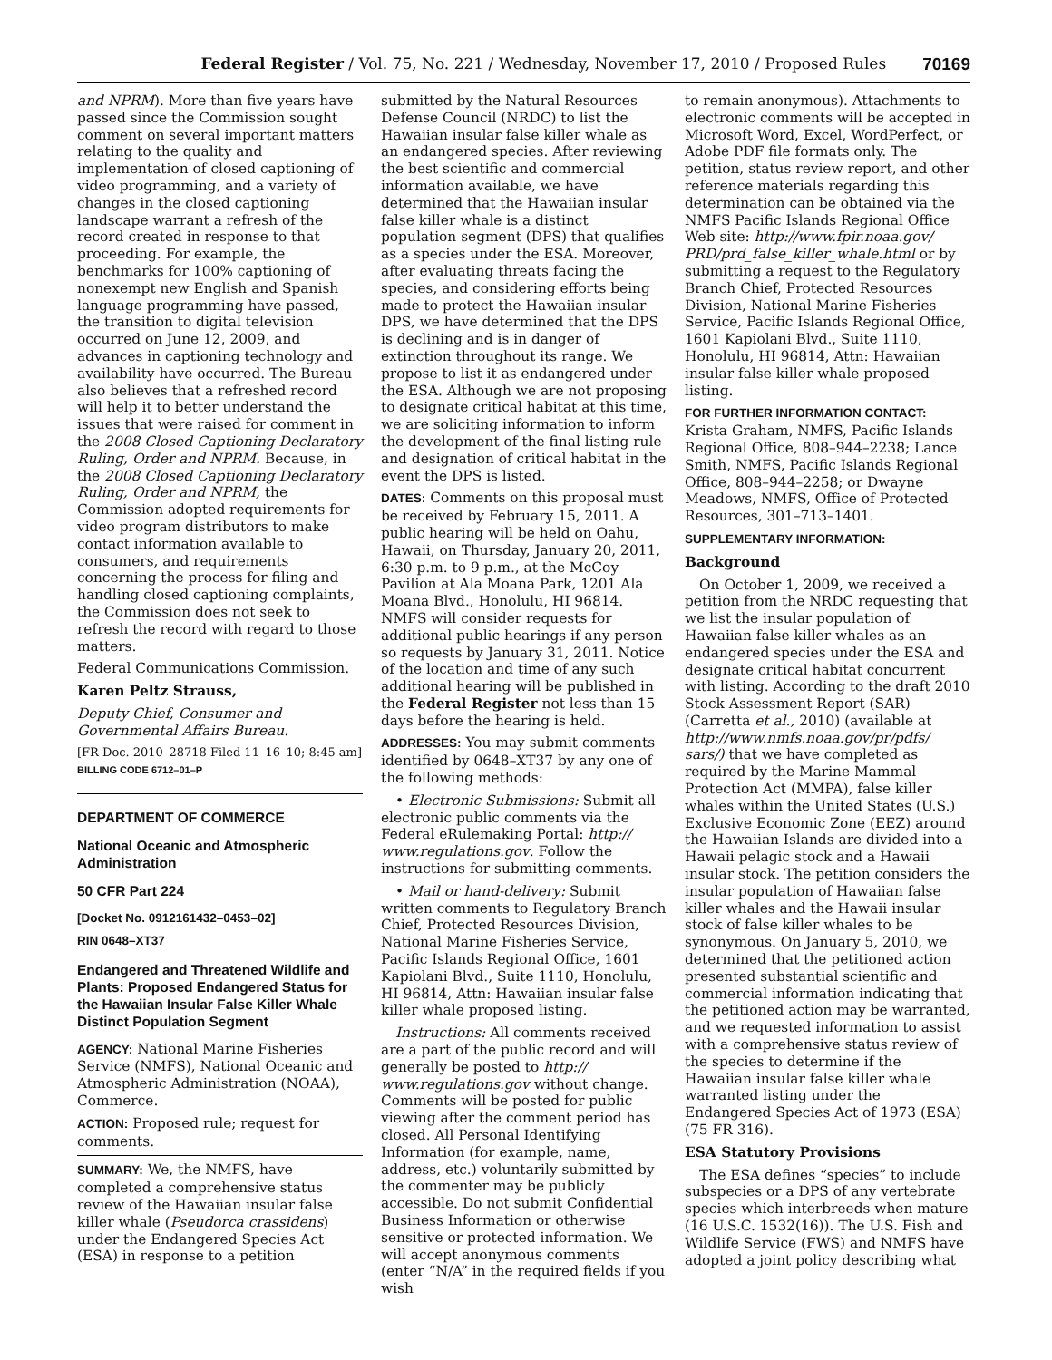Federal Register / Vol. 75, No. 221 / Wednesday, November 17, 2010 / Proposed Rules 70169
and NPRM). More than five years have passed since the Commission sought comment on several important matters relating to the quality and implementation of closed captioning of video programming, and a variety of changes in the closed captioning landscape warrant a refresh of the record created in response to that proceeding. For example, the benchmarks for 100% captioning of nonexempt new English and Spanish language programming have passed, the transition to digital television occurred on June 12, 2009, and advances in captioning technology and availability have occurred. The Bureau also believes that a refreshed record will help it to better understand the issues that were raised for comment in the 2008 Closed Captioning Declaratory Ruling, Order and NPRM. Because, in the 2008 Closed Captioning Declaratory Ruling, Order and NPRM, the Commission adopted requirements for video program distributors to make contact information available to consumers, and requirements concerning the process for filing and handling closed captioning complaints, the Commission does not seek to refresh the record with regard to those matters.
Federal Communications Commission.
Karen Peltz Strauss,
Deputy Chief, Consumer and Governmental Affairs Bureau.
[FR Doc. 2010–28718 Filed 11–16–10; 8:45 am]
BILLING CODE 6712–01–P
DEPARTMENT OF COMMERCE
National Oceanic and Atmospheric Administration
50 CFR Part 224
[Docket No. 0912161432–0453–02]
RIN 0648–XT37
Endangered and Threatened Wildlife and Plants: Proposed Endangered Status for the Hawaiian Insular False Killer Whale Distinct Population Segment
AGENCY: National Marine Fisheries Service (NMFS), National Oceanic and Atmospheric Administration (NOAA), Commerce.
ACTION: Proposed rule; request for comments.
SUMMARY: We, the NMFS, have completed a comprehensive status review of the Hawaiian insular false killer whale (Pseudorca crassidens) under the Endangered Species Act (ESA) in response to a petition
submitted by the Natural Resources Defense Council (NRDC) to list the Hawaiian insular false killer whale as an endangered species. After reviewing the best scientific and commercial information available, we have determined that the Hawaiian insular false killer whale is a distinct population segment (DPS) that qualifies as a species under the ESA. Moreover, after evaluating threats facing the species, and considering efforts being made to protect the Hawaiian insular DPS, we have determined that the DPS is declining and is in danger of extinction throughout its range. We propose to list it as endangered under the ESA. Although we are not proposing to designate critical habitat at this time, we are soliciting information to inform the development of the final listing rule and designation of critical habitat in the event the DPS is listed.
DATES: Comments on this proposal must be received by February 15, 2011. A public hearing will be held on Oahu, Hawaii, on Thursday, January 20, 2011, 6:30 p.m. to 9 p.m., at the McCoy Pavilion at Ala Moana Park, 1201 Ala Moana Blvd., Honolulu, HI 96814. NMFS will consider requests for additional public hearings if any person so requests by January 31, 2011. Notice of the location and time of any such additional hearing will be published in the Federal Register not less than 15 days before the hearing is held.
ADDRESSES: You may submit comments identified by 0648–XT37 by any one of the following methods:
• Electronic Submissions: Submit all electronic public comments via the Federal eRulemaking Portal: http:// www.regulations.gov. Follow the instructions for submitting comments.
• Mail or hand-delivery: Submit written comments to Regulatory Branch Chief, Protected Resources Division, National Marine Fisheries Service, Pacific Islands Regional Office, 1601 Kapiolani Blvd., Suite 1110, Honolulu, HI 96814, Attn: Hawaiian insular false killer whale proposed listing.
Instructions: All comments received are a part of the public record and will generally be posted to http:// www.regulations.gov without change. Comments will be posted for public viewing after the comment period has closed. All Personal Identifying Information (for example, name, address, etc.) voluntarily submitted by the commenter may be publicly accessible. Do not submit Confidential Business Information or otherwise sensitive or protected information. We will accept anonymous comments (enter “N/A” in the required fields if you wish
to remain anonymous). Attachments to electronic comments will be accepted in Microsoft Word, Excel, WordPerfect, or Adobe PDF file formats only. The petition, status review report, and other reference materials regarding this determination can be obtained via the NMFS Pacific Islands Regional Office Web site: http://www.fpir.noaa.gov/ PRD/prd_false_killer_whale.html or by submitting a request to the Regulatory Branch Chief, Protected Resources Division, National Marine Fisheries Service, Pacific Islands Regional Office, 1601 Kapiolani Blvd., Suite 1110, Honolulu, HI 96814, Attn: Hawaiian insular false killer whale proposed listing.
FOR FURTHER INFORMATION CONTACT:
Krista Graham, NMFS, Pacific Islands Regional Office, 808–944–2238; Lance Smith, NMFS, Pacific Islands Regional Office, 808–944–2258; or Dwayne Meadows, NMFS, Office of Protected Resources, 301–713–1401.
SUPPLEMENTARY INFORMATION:
Background
On October 1, 2009, we received a petition from the NRDC requesting that we list the insular population of Hawaiian false killer whales as an endangered species under the ESA and designate critical habitat concurrent with listing. According to the draft 2010 Stock Assessment Report (SAR) (Carretta et al., 2010) (available at http://www.nmfs.noaa.gov/pr/pdfs/ sars/) that we have completed as required by the Marine Mammal Protection Act (MMPA), false killer whales within the United States (U.S.) Exclusive Economic Zone (EEZ) around the Hawaiian Islands are divided into a Hawaii pelagic stock and a Hawaii insular stock. The petition considers the insular population of Hawaiian false killer whales and the Hawaii insular stock of false killer whales to be synonymous. On January 5, 2010, we determined that the petitioned action presented substantial scientific and commercial information indicating that the petitioned action may be warranted, and we requested information to assist with a comprehensive status review of the species to determine if the Hawaiian insular false killer whale warranted listing under the Endangered Species Act of 1973 (ESA) (75 FR 316).
ESA Statutory Provisions
The ESA defines “species” to include subspecies or a DPS of any vertebrate species which interbreeds when mature (16 U.S.C. 1532(16)). The U.S. Fish and Wildlife Service (FWS) and NMFS have adopted a joint policy describing what